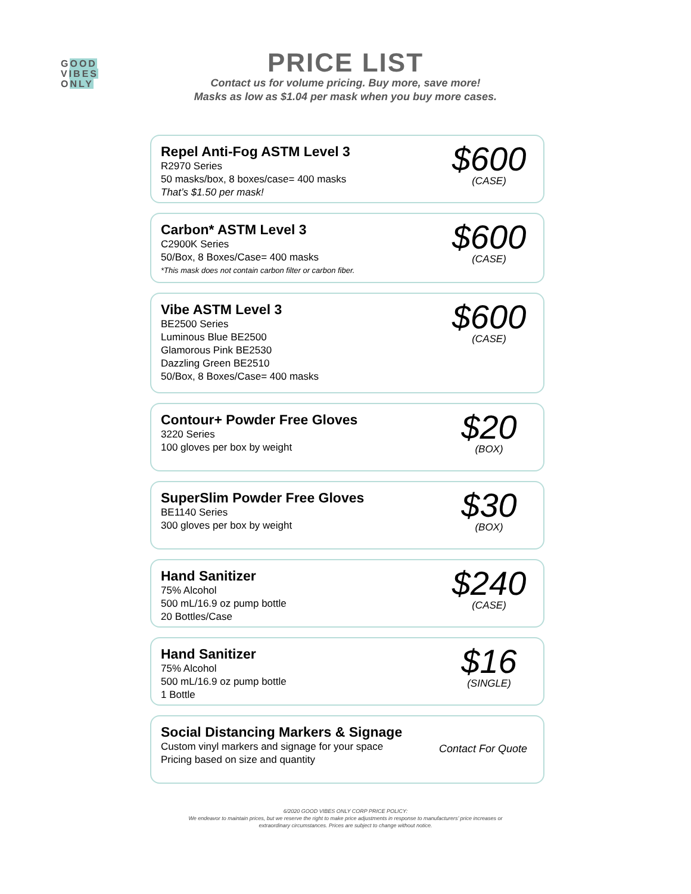GOOD
VIBES
ONLY
PRICE LIST
Contact us for volume pricing. Buy more, save more!
Masks as low as $1.04 per mask when you buy more cases.
Repel Anti-Fog ASTM Level 3
R2970 Series
50 masks/box, 8 boxes/case= 400 masks
That’s $1.50 per mask!
$600
(CASE)
Carbon* ASTM Level 3
C2900K Series
50/Box, 8 Boxes/Case= 400 masks
*This mask does not contain carbon filter or carbon fiber.
$600
(CASE)
Vibe ASTM Level 3
BE2500 Series
Luminous Blue BE2500
Glamorous Pink BE2530
Dazzling Green BE2510
50/Box, 8 Boxes/Case= 400 masks
$600
(CASE)
Contour+ Powder Free Gloves
3220 Series
100 gloves per box by weight
$20
(BOX)
SuperSlim Powder Free Gloves
BE1140 Series
300 gloves per box by weight
$30
(BOX)
Hand Sanitizer
75% Alcohol
500 mL/16.9 oz pump bottle
20 Bottles/Case
$240
(CASE)
Hand Sanitizer
75% Alcohol
500 mL/16.9 oz pump bottle
1 Bottle
$16
(SINGLE)
Social Distancing Markers & Signage
Custom vinyl markers and signage for your space
Pricing based on size and quantity
Contact For Quote
6/2020 GOOD VIBES ONLY CORP PRICE POLICY:
We endeavor to maintain prices, but we reserve the right to make price adjustments in response to manufacturers’ price increases or
extraordinary circumstances. Prices are subject to change without notice.